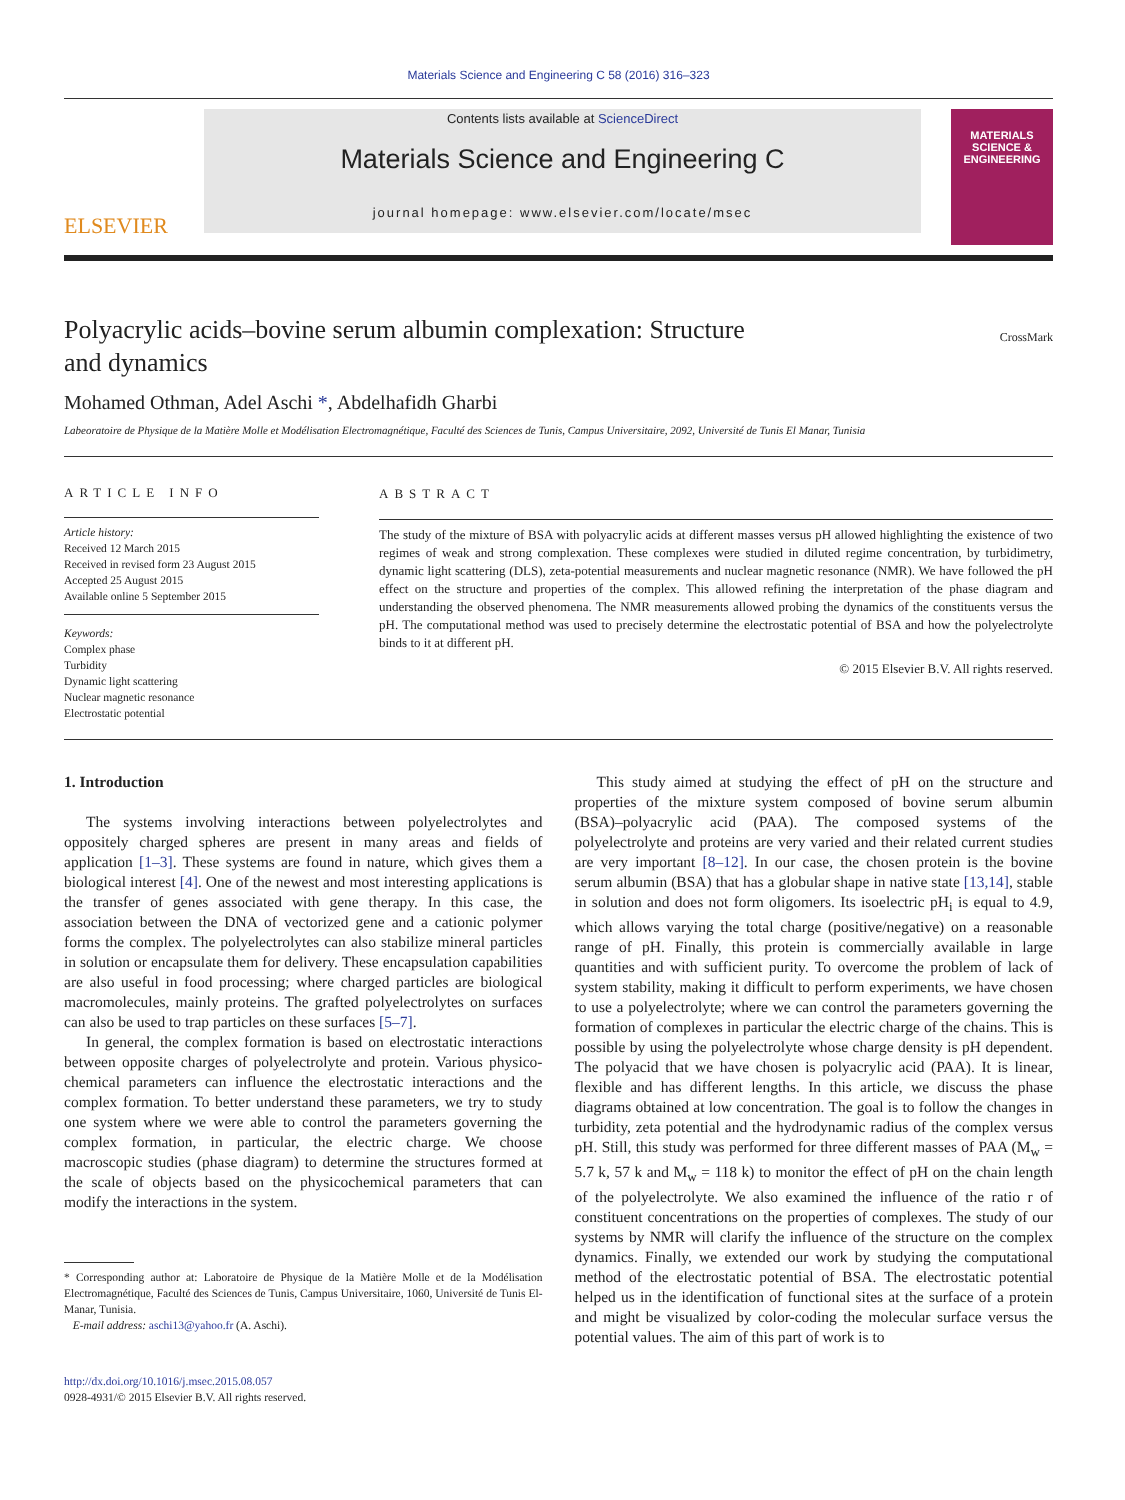Materials Science and Engineering C 58 (2016) 316–323
ELSEVIER
Contents lists available at ScienceDirect
Materials Science and Engineering C
journal homepage: www.elsevier.com/locate/msec
MATERIALS SCIENCE & ENGINEERING
Polyacrylic acids–bovine serum albumin complexation: Structure
and dynamics CrossMark
Mohamed Othman, Adel Aschi *, Abdelhafidh Gharbi
Labeoratoire de Physique de la Matière Molle et Modélisation Electromagnétique, Faculté des Sciences de Tunis, Campus Universitaire, 2092, Université de Tunis El Manar, Tunisia
ARTICLE INFO
Article history:
Received 12 March 2015
Received in revised form 23 August 2015
Accepted 25 August 2015
Available online 5 September 2015
Keywords:
Complex phase
Turbidity
Dynamic light scattering
Nuclear magnetic resonance
Electrostatic potential
ABSTRACT
The study of the mixture of BSA with polyacrylic acids at different masses versus pH allowed highlighting the existence of two regimes of weak and strong complexation. These complexes were studied in diluted regime concentration, by turbidimetry, dynamic light scattering (DLS), zeta-potential measurements and nuclear magnetic resonance (NMR). We have followed the pH effect on the structure and properties of the complex. This allowed refining the interpretation of the phase diagram and understanding the observed phenomena. The NMR measurements allowed probing the dynamics of the constituents versus the pH. The computational method was used to precisely determine the electrostatic potential of BSA and how the polyelectrolyte binds to it at different pH.
© 2015 Elsevier B.V. All rights reserved.
1. Introduction
The systems involving interactions between polyelectrolytes and oppositely charged spheres are present in many areas and fields of application [1–3]. These systems are found in nature, which gives them a biological interest [4]. One of the newest and most interesting applications is the transfer of genes associated with gene therapy. In this case, the association between the DNA of vectorized gene and a cationic polymer forms the complex. The polyelectrolytes can also stabilize mineral particles in solution or encapsulate them for delivery. These encapsulation capabilities are also useful in food processing; where charged particles are biological macromolecules, mainly proteins. The grafted polyelectrolytes on surfaces can also be used to trap particles on these surfaces [5–7].
In general, the complex formation is based on electrostatic interactions between opposite charges of polyelectrolyte and protein. Various physico-chemical parameters can influence the electrostatic interactions and the complex formation. To better understand these parameters, we try to study one system where we were able to control the parameters governing the complex formation, in particular, the electric charge. We choose macroscopic studies (phase diagram) to determine the structures formed at the scale of objects based on the physicochemical parameters that can modify the interactions in the system.
* Corresponding author at: Laboratoire de Physique de la Matière Molle et de la Modélisation Electromagnétique, Faculté des Sciences de Tunis, Campus Universitaire, 1060, Université de Tunis El-Manar, Tunisia.
E-mail address: aschi13@yahoo.fr (A. Aschi).
http://dx.doi.org/10.1016/j.msec.2015.08.057
0928-4931/© 2015 Elsevier B.V. All rights reserved.
This study aimed at studying the effect of pH on the structure and properties of the mixture system composed of bovine serum albumin (BSA)–polyacrylic acid (PAA). The composed systems of the polyelectrolyte and proteins are very varied and their related current studies are very important [8–12]. In our case, the chosen protein is the bovine serum albumin (BSA) that has a globular shape in native state [13,14], stable in solution and does not form oligomers. Its isoelectric pH<sub>i</sub> is equal to 4.9, which allows varying the total charge (positive/negative) on a reasonable range of pH. Finally, this protein is commercially available in large quantities and with sufficient purity. To overcome the problem of lack of system stability, making it difficult to perform experiments, we have chosen to use a polyelectrolyte; where we can control the parameters governing the formation of complexes in particular the electric charge of the chains. This is possible by using the polyelectrolyte whose charge density is pH dependent. The polyacid that we have chosen is polyacrylic acid (PAA). It is linear, flexible and has different lengths. In this article, we discuss the phase diagrams obtained at low concentration. The goal is to follow the changes in turbidity, zeta potential and the hydrodynamic radius of the complex versus pH. Still, this study was performed for three different masses of PAA (M<sub>w</sub> = 5.7 k, 57 k and M<sub>w</sub> = 118 k) to monitor the effect of pH on the chain length of the polyelectrolyte. We also examined the influence of the ratio r of constituent concentrations on the properties of complexes. The study of our systems by NMR will clarify the influence of the structure on the complex dynamics. Finally, we extended our work by studying the computational method of the electrostatic potential of BSA. The electrostatic potential helped us in the identification of functional sites at the surface of a protein and might be visualized by color-coding the molecular surface versus the potential values. The aim of this part of work is to